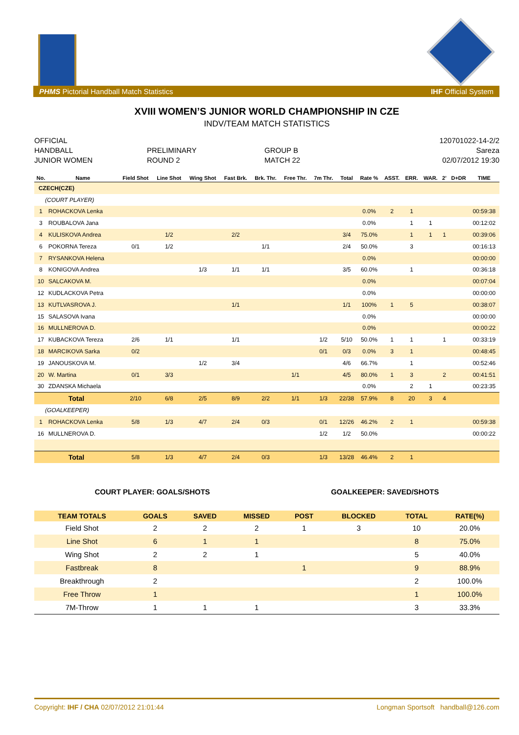PHMS Pictorial Handball Match Statistics IHF Official System
XVIII WOMEN’S JUNIOR WORLD CHAMPIONSHIP IN CZE
INDV/TEAM MATCH STATISTICS
OFFICIAL
120701022-14-2/2
HANDBALL
PRELIMINARY
GROUP B
Sareza
JUNIOR WOMEN
ROUND 2
MATCH 22
02/07/2012 19:30
| No. | Name | Field Shot | Line Shot | Wing Shot | Fast Brk. | Brk. Thr. | Free Thr. | 7m Thr. | Total | Rate % | ASST. | ERR. | WAR. | 2’ | D+DR | TIME |
| --- | --- | --- | --- | --- | --- | --- | --- | --- | --- | --- | --- | --- | --- | --- | --- | --- |
| CZECH(CZE) | | | | | | | | | | | | | | | | |
| (COURT PLAYER) | | | | | | | | | | | | | | | | |
| 1 | ROHACKOVA Lenka | | | | | | | | | 0.0% | 2 | 1 | | | | 00:59:38 |
| 3 | ROUBALOVA Jana | | | | | | | | | 0.0% | | 1 | 1 | | | 00:12:02 |
| 4 | KULISKOVA Andrea | | 1/2 | | 2/2 | | | | 3/4 | 75.0% | | 1 | 1 | 1 | | 00:39:06 |
| 6 | POKORNA Tereza | 0/1 | 1/2 | | | 1/1 | | | 2/4 | 50.0% | | 3 | | | | 00:16:13 |
| 7 | RYSANKOVA Helena | | | | | | | | | 0.0% | | | | | | 00:00:00 |
| 8 | KONIGOVA Andrea | | | 1/3 | 1/1 | 1/1 | | | 3/5 | 60.0% | | 1 | | | | 00:36:18 |
| 10 | SALCAKOVA M. | | | | | | | | | 0.0% | | | | | | 00:07:04 |
| 12 | KUDLACKOVA Petra | | | | | | | | | 0.0% | | | | | | 00:00:00 |
| 13 | KUTLVASROVA J. | | | | 1/1 | | | | 1/1 | 100% | 1 | 5 | | | | 00:38:07 |
| 15 | SALASOVA Ivana | | | | | | | | | 0.0% | | | | | | 00:00:00 |
| 16 | MULLNEROVA D. | | | | | | | | | 0.0% | | | | | | 00:00:22 |
| 17 | KUBACKOVA Tereza | 2/6 | 1/1 | | 1/1 | | | 1/2 | 5/10 | 50.0% | 1 | 1 | | 1 | | 00:33:19 |
| 18 | MARCIKOVA Sarka | 0/2 | | | | | | 0/1 | 0/3 | 0.0% | 3 | 1 | | | | 00:48:45 |
| 19 | JANOUSKOVA M. | | | 1/2 | 3/4 | | | | 4/6 | 66.7% | | 1 | | | | 00:52:46 |
| 20 | W. Martina | 0/1 | 3/3 | | | | 1/1 | | 4/5 | 80.0% | 1 | 3 | | 2 | | 00:41:51 |
| 30 | ZDANSKA Michaela | | | | | | | | | 0.0% | | 2 | 1 | | | 00:23:35 |
| Total | | 2/10 | 6/8 | 2/5 | 8/9 | 2/2 | 1/1 | 1/3 | 22/38 | 57.9% | 8 | 20 | 3 | 4 | | |
| (GOALKEEPER) | | | | | | | | | | | | | | | | |
| 1 | ROHACKOVA Lenka | 5/8 | 1/3 | 4/7 | 2/4 | 0/3 | | 0/1 | 12/26 | 46.2% | 2 | 1 | | | | 00:59:38 |
| 16 | MULLNEROVA D. | | | | | | | 1/2 | 1/2 | 50.0% | | | | | | 00:00:22 |
| Total | | 5/8 | 1/3 | 4/7 | 2/4 | 0/3 | | 1/3 | 13/28 | 46.4% | 2 | 1 | | | | |
COURT PLAYER: GOALS/SHOTS GOALKEEPER: SAVED/SHOTS
| TEAM TOTALS | GOALS | SAVED | MISSED | POST | BLOCKED | TOTAL | RATE(%) |
| --- | --- | --- | --- | --- | --- | --- | --- |
| Field Shot | 2 | 2 | 2 | 1 | 3 | 10 | 20.0% |
| Line Shot | 6 | 1 | 1 | | | 8 | 75.0% |
| Wing Shot | 2 | 2 | 1 | | | 5 | 40.0% |
| Fastbreak | 8 | | | 1 | | 9 | 88.9% |
| Breakthrough | 2 | | | | | 2 | 100.0% |
| Free Throw | 1 | | | | | 1 | 100.0% |
| 7M-Throw | 1 | 1 | 1 | | | 3 | 33.3% |
Copyright: IHF / CHA 02/07/2012 21:01:44 Longman Sportsoft handball@126.com